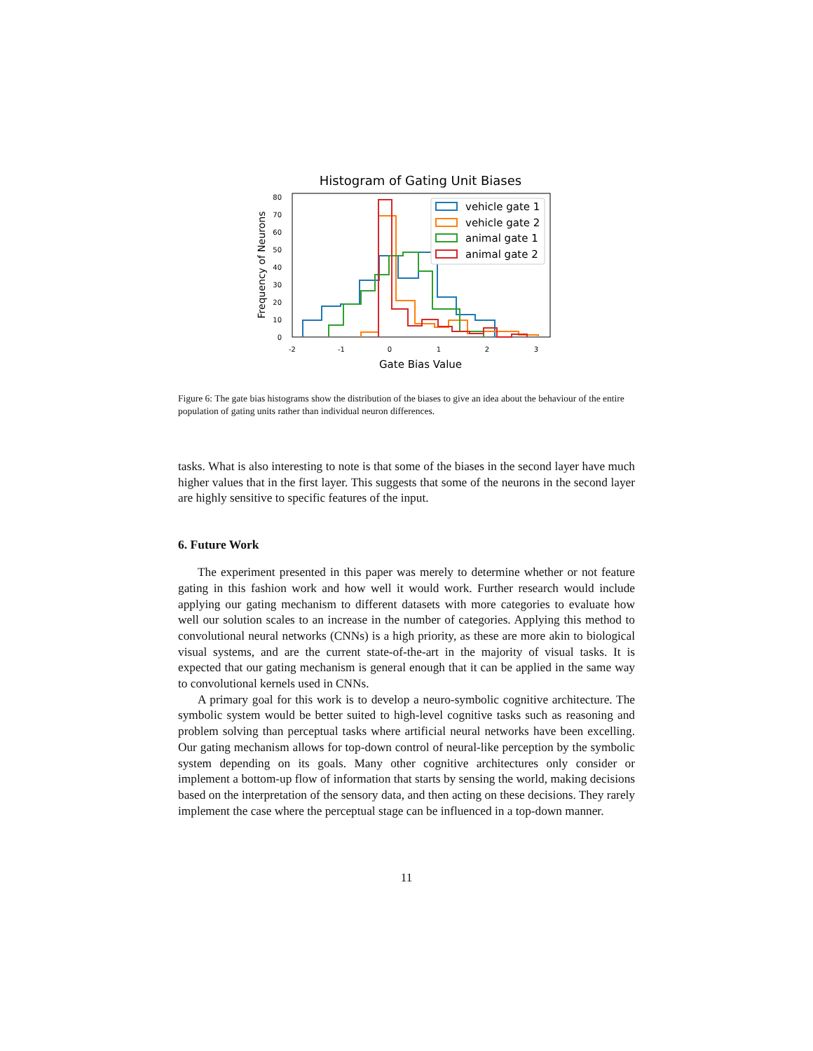Histogram of Gating Unit Biases
0
10
20
30
40
50
60
70
80
-2
-1
0
1
2
3
Gate Bias Value
Frequency of Neurons
vehicle gate 1
vehicle gate 2
animal gate 1
animal gate 2
Figure 6: The gate bias histograms show the distribution of the biases to give an idea about the behaviour of the entire population of gating units rather than individual neuron differences.
tasks. What is also interesting to note is that some of the biases in the second layer have much higher values that in the first layer. This suggests that some of the neurons in the second layer are highly sensitive to specific features of the input.
6. Future Work
The experiment presented in this paper was merely to determine whether or not feature gating in this fashion work and how well it would work. Further research would include applying our gating mechanism to different datasets with more categories to evaluate how well our solution scales to an increase in the number of categories. Applying this method to convolutional neural networks (CNNs) is a high priority, as these are more akin to biological visual systems, and are the current state-of-the-art in the majority of visual tasks. It is expected that our gating mechanism is general enough that it can be applied in the same way to convolutional kernels used in CNNs.
A primary goal for this work is to develop a neuro-symbolic cognitive architecture. The symbolic system would be better suited to high-level cognitive tasks such as reasoning and problem solving than perceptual tasks where artificial neural networks have been excelling. Our gating mechanism allows for top-down control of neural-like perception by the symbolic system depending on its goals. Many other cognitive architectures only consider or implement a bottom-up flow of information that starts by sensing the world, making decisions based on the interpretation of the sensory data, and then acting on these decisions. They rarely implement the case where the perceptual stage can be influenced in a top-down manner.
11